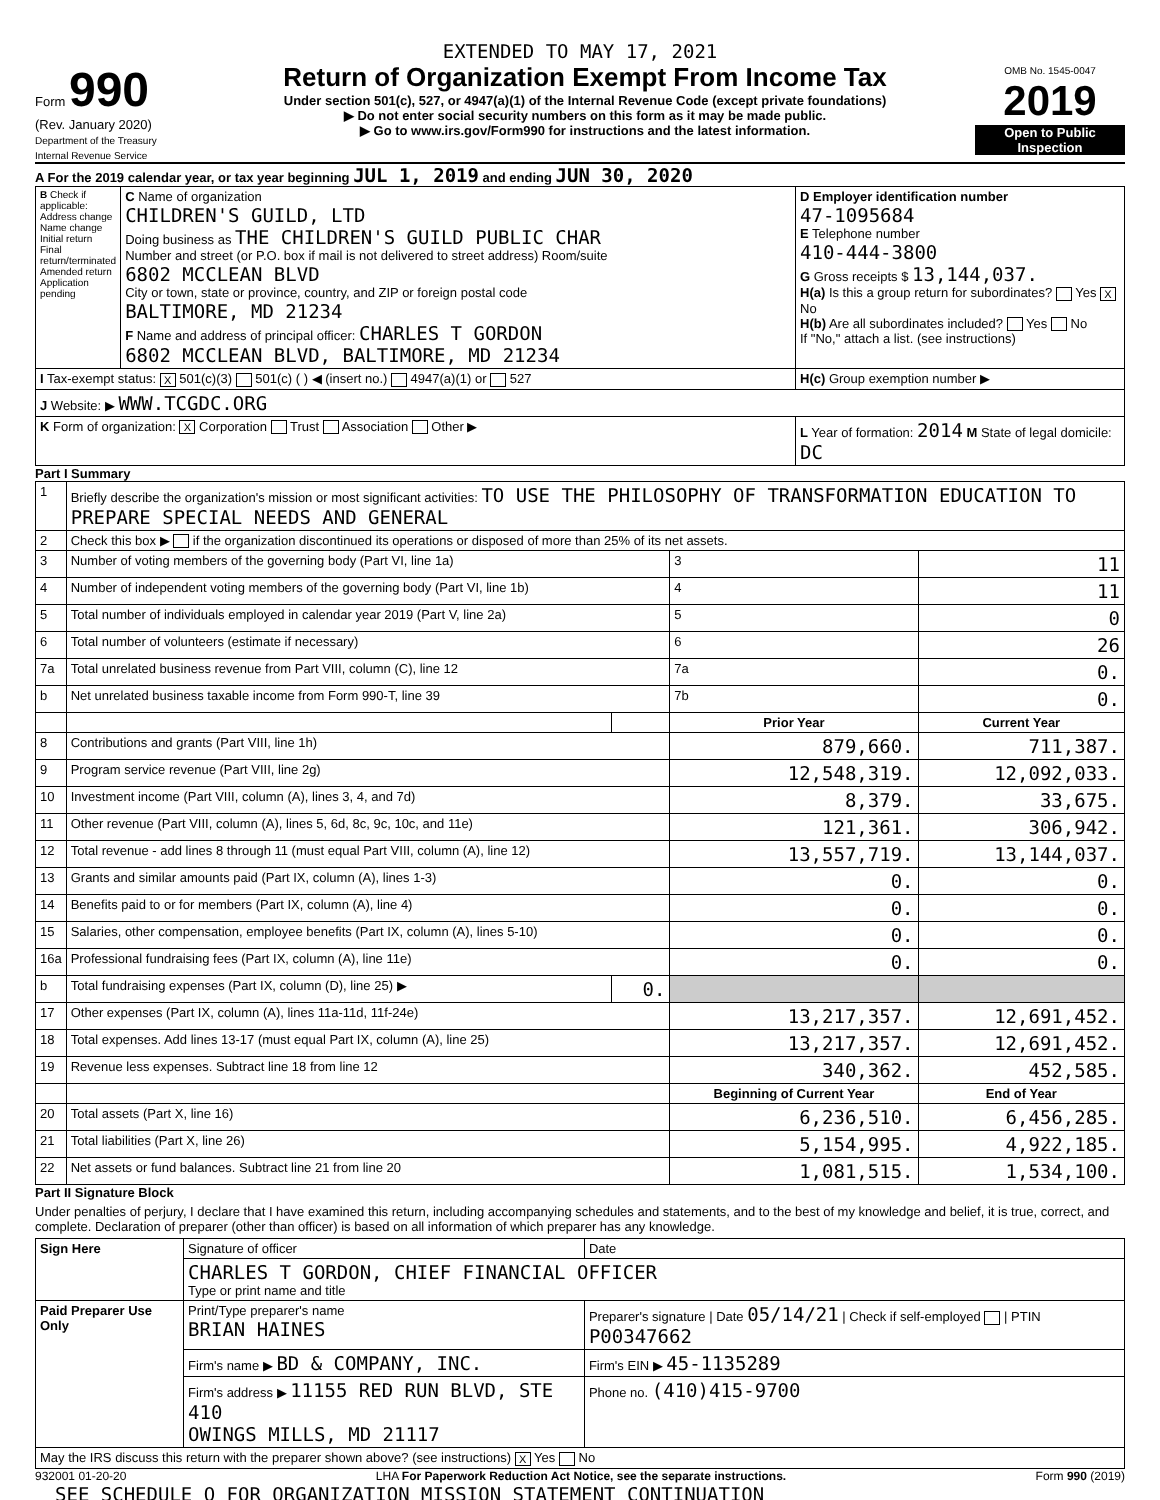EXTENDED TO MAY 17, 2021
Form 990
(Rev. January 2020)
Department of the Treasury
Internal Revenue Service
Return of Organization Exempt From Income Tax
Under section 501(c), 527, or 4947(a)(1) of the Internal Revenue Code (except private foundations)
▶ Do not enter social security numbers on this form as it may be made public.
▶ Go to www.irs.gov/Form990 for instructions and the latest information.
OMB No. 1545-0047
2019
Open to Public Inspection
A For the 2019 calendar year, or tax year beginning JUL 1, 2019 and ending JUN 30, 2020
| B Check if applicable: Address change Name change Initial return Final return/terminated Amended return Application pending | C Name of organization CHILDREN'S GUILD, LTD Doing business as THE CHILDREN'S GUILD PUBLIC CHAR Number and street (or P.O. box if mail is not delivered to street address) Room/suite 6802 MCCLEAN BLVD City or town, state or province, country, and ZIP or foreign postal code BALTIMORE, MD 21234 F Name and address of principal officer: CHARLES T GORDON 6802 MCCLEAN BLVD, BALTIMORE, MD 21234 | D Employer identification number 47-1095684 E Telephone number 410-444-3800 G Gross receipts $ 13,144,037. H(a) Is this a group return for subordinates? Yes X No H(b) Are all subordinates included? Yes No If "No," attach a list. (see instructions) |
| I Tax-exempt status: X 501(c)(3) 501(c) ( ) ◀ (insert no.) 4947(a)(1) or 527 | | H(c) Group exemption number ▶ |
| J Website: ▶ WWW.TCGDC.ORG | | |
| K Form of organization: X Corporation Trust Association Other ▶ | | L Year of formation: 2014 M State of legal domicile: DC |
Part I Summary
| 1 | Briefly describe the organization's mission or most significant activities: TO USE THE PHILOSOPHY OF TRANSFORMATION EDUCATION TO PREPARE SPECIAL NEEDS AND GENERAL | | | |
| 2 | Check this box ▶ if the organization discontinued its operations or disposed of more than 25% of its net assets. | | | |
| 3 | Number of voting members of the governing body (Part VI, line 1a) | | 3 | 11 |
| 4 | Number of independent voting members of the governing body (Part VI, line 1b) | | 4 | 11 |
| 5 | Total number of individuals employed in calendar year 2019 (Part V, line 2a) | | 5 | 0 |
| 6 | Total number of volunteers (estimate if necessary) | | 6 | 26 |
| 7a | Total unrelated business revenue from Part VIII, column (C), line 12 | | 7a | 0. |
| b | Net unrelated business taxable income from Form 990-T, line 39 | | 7b | 0. |
| | | | Prior Year | Current Year |
| 8 | Contributions and grants (Part VIII, line 1h) | | 879,660. | 711,387. |
| 9 | Program service revenue (Part VIII, line 2g) | | 12,548,319. | 12,092,033. |
| 10 | Investment income (Part VIII, column (A), lines 3, 4, and 7d) | | 8,379. | 33,675. |
| 11 | Other revenue (Part VIII, column (A), lines 5, 6d, 8c, 9c, 10c, and 11e) | | 121,361. | 306,942. |
| 12 | Total revenue - add lines 8 through 11 (must equal Part VIII, column (A), line 12) | | 13,557,719. | 13,144,037. |
| 13 | Grants and similar amounts paid (Part IX, column (A), lines 1-3) | | 0. | 0. |
| 14 | Benefits paid to or for members (Part IX, column (A), line 4) | | 0. | 0. |
| 15 | Salaries, other compensation, employee benefits (Part IX, column (A), lines 5-10) | | 0. | 0. |
| 16a | Professional fundraising fees (Part IX, column (A), line 11e) | | 0. | 0. |
| b | Total fundraising expenses (Part IX, column (D), line 25) ▶ | 0. | | |
| 17 | Other expenses (Part IX, column (A), lines 11a-11d, 11f-24e) | | 13,217,357. | 12,691,452. |
| 18 | Total expenses. Add lines 13-17 (must equal Part IX, column (A), line 25) | | 13,217,357. | 12,691,452. |
| 19 | Revenue less expenses. Subtract line 18 from line 12 | | 340,362. | 452,585. |
| | | | Beginning of Current Year | End of Year |
| 20 | Total assets (Part X, line 16) | | 6,236,510. | 6,456,285. |
| 21 | Total liabilities (Part X, line 26) | | 5,154,995. | 4,922,185. |
| 22 | Net assets or fund balances. Subtract line 21 from line 20 | | 1,081,515. | 1,534,100. |
Part II Signature Block
Under penalties of perjury, I declare that I have examined this return, including accompanying schedules and statements, and to the best of my knowledge and belief, it is true, correct, and complete. Declaration of preparer (other than officer) is based on all information of which preparer has any knowledge.
| Sign Here | Signature of officer | Date |
| | CHARLES T GORDON, CHIEF FINANCIAL OFFICER Type or print name and title | |
| Paid Preparer Use Only | Print/Type preparer's name BRIAN HAINES | Preparer's signature / Date 05/14/21 / Check if self-employed / PTIN P00347662 |
| | Firm's name ▶ BD & COMPANY, INC. | Firm's EIN ▶ 45-1135289 |
| | Firm's address ▶ 11155 RED RUN BLVD, STE 410 OWINGS MILLS, MD 21117 | Phone no. (410)415-9700 |
| May the IRS discuss this return with the preparer shown above? (see instructions) X Yes No | | |
932001 01-20-20 LHA For Paperwork Reduction Act Notice, see the separate instructions. Form 990 (2019)
SEE SCHEDULE O FOR ORGANIZATION MISSION STATEMENT CONTINUATION